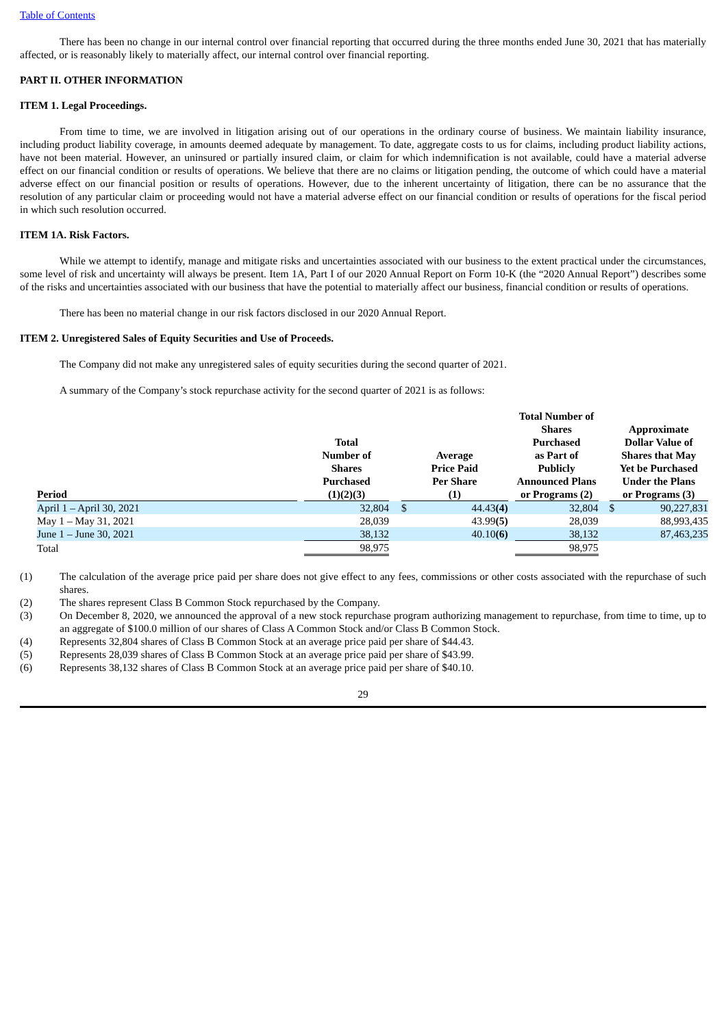Table of Contents
There has been no change in our internal control over financial reporting that occurred during the three months ended June 30, 2021 that has materially affected, or is reasonably likely to materially affect, our internal control over financial reporting.
PART II. OTHER INFORMATION
ITEM 1. Legal Proceedings.
From time to time, we are involved in litigation arising out of our operations in the ordinary course of business. We maintain liability insurance, including product liability coverage, in amounts deemed adequate by management. To date, aggregate costs to us for claims, including product liability actions, have not been material. However, an uninsured or partially insured claim, or claim for which indemnification is not available, could have a material adverse effect on our financial condition or results of operations. We believe that there are no claims or litigation pending, the outcome of which could have a material adverse effect on our financial position or results of operations. However, due to the inherent uncertainty of litigation, there can be no assurance that the resolution of any particular claim or proceeding would not have a material adverse effect on our financial condition or results of operations for the fiscal period in which such resolution occurred.
ITEM 1A. Risk Factors.
While we attempt to identify, manage and mitigate risks and uncertainties associated with our business to the extent practical under the circumstances, some level of risk and uncertainty will always be present. Item 1A, Part I of our 2020 Annual Report on Form 10-K (the “2020 Annual Report”) describes some of the risks and uncertainties associated with our business that have the potential to materially affect our business, financial condition or results of operations.
There has been no material change in our risk factors disclosed in our 2020 Annual Report.
ITEM 2. Unregistered Sales of Equity Securities and Use of Proceeds.
The Company did not make any unregistered sales of equity securities during the second quarter of 2021.
A summary of the Company’s stock repurchase activity for the second quarter of 2021 is as follows:
| Period | | Total Number of Shares Purchased (1)(2)(3) | | Average Price Paid Per Share (1) | | | Total Number of Shares Purchased as Part of Publicly Announced Plans or Programs (2) | | Approximate Dollar Value of Shares that May Yet be Purchased Under the Plans or Programs (3) | |
| --- | --- | --- | --- | --- | --- | --- | --- | --- | --- | --- |
| April 1 – April 30, 2021 | | 32,804 | | $ | 44.43 (4) | | 32,804 | | $ | 90,227,831 |
| May 1 – May 31, 2021 | | 28,039 | | | 43.99 (5) | | 28,039 | | | 88,993,435 |
| June 1 – June 30, 2021 | | 38,132 | | | 40.10 (6) | | 38,132 | | | 87,463,235 |
| Total | | 98,975 | | | | | 98,975 | | | |
(1) The calculation of the average price paid per share does not give effect to any fees, commissions or other costs associated with the repurchase of such shares.
(2) The shares represent Class B Common Stock repurchased by the Company.
(3) On December 8, 2020, we announced the approval of a new stock repurchase program authorizing management to repurchase, from time to time, up to an aggregate of $100.0 million of our shares of Class A Common Stock and/or Class B Common Stock.
(4) Represents 32,804 shares of Class B Common Stock at an average price paid per share of $44.43.
(5) Represents 28,039 shares of Class B Common Stock at an average price paid per share of $43.99.
(6) Represents 38,132 shares of Class B Common Stock at an average price paid per share of $40.10.
29